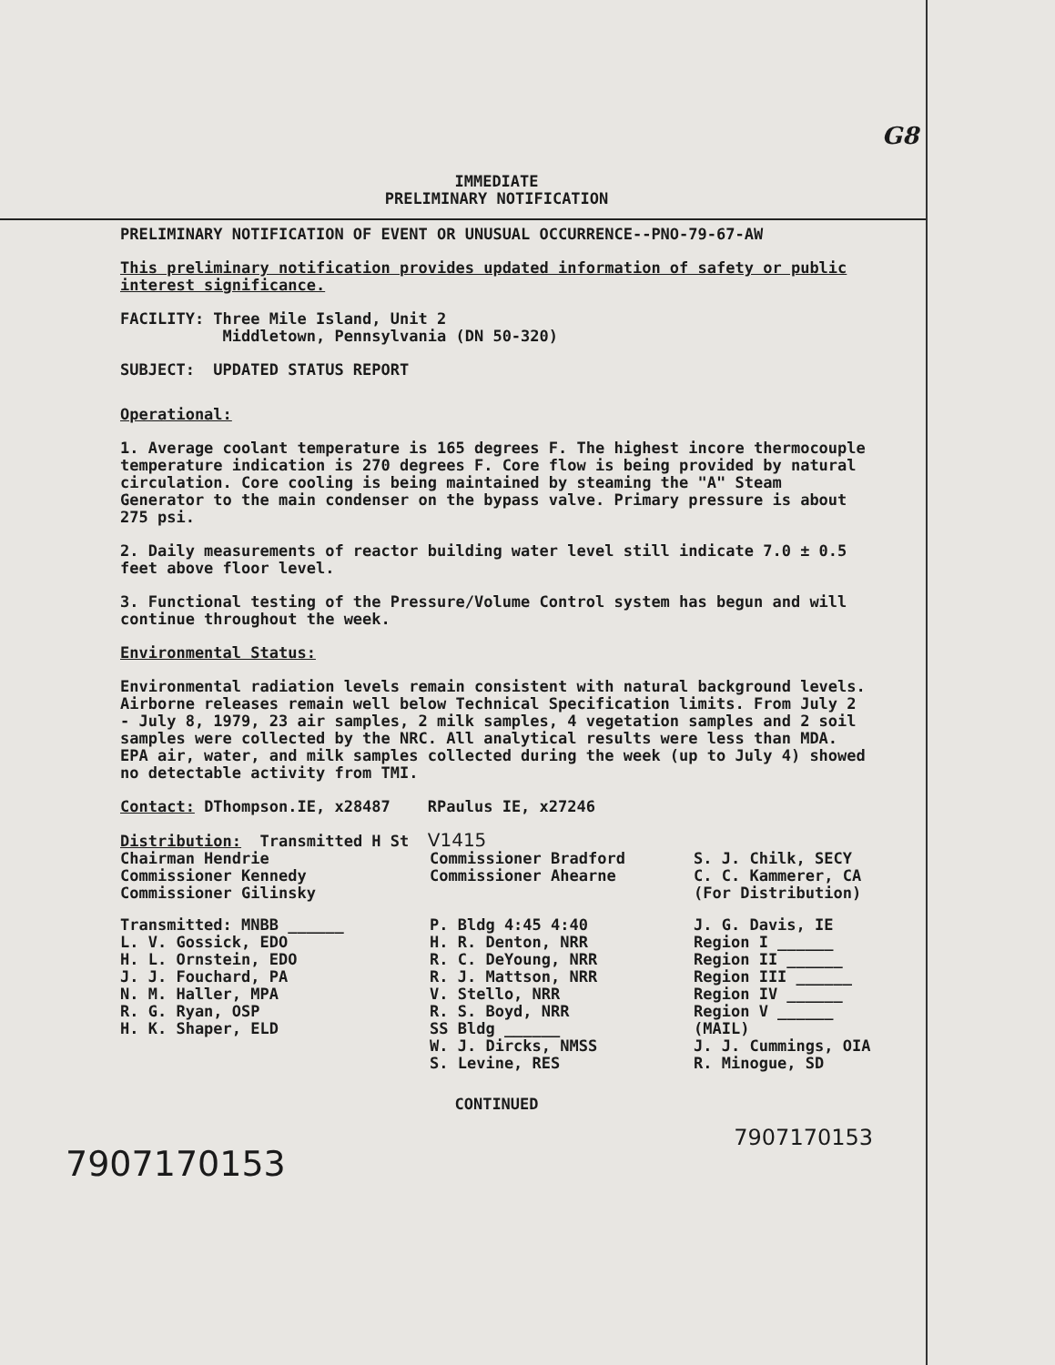G8
IMMEDIATE
PRELIMINARY NOTIFICATION
PRELIMINARY NOTIFICATION OF EVENT OR UNUSUAL OCCURRENCE--PNO-79-67-AW
This preliminary notification provides updated information of safety or public interest significance.
FACILITY: Three Mile Island, Unit 2
Middletown, Pennsylvania (DN 50-320)
SUBJECT: UPDATED STATUS REPORT
Operational:
1. Average coolant temperature is 165 degrees F. The highest incore thermocouple temperature indication is 270 degrees F. Core flow is being provided by natural circulation. Core cooling is being maintained by steaming the "A" Steam Generator to the main condenser on the bypass valve. Primary pressure is about 275 psi.
2. Daily measurements of reactor building water level still indicate 7.0 ± 0.5 feet above floor level.
3. Functional testing of the Pressure/Volume Control system has begun and will continue throughout the week.
Environmental Status:
Environmental radiation levels remain consistent with natural background levels. Airborne releases remain well below Technical Specification limits. From July 2 - July 8, 1979, 23 air samples, 2 milk samples, 4 vegetation samples and 2 soil samples were collected by the NRC. All analytical results were less than MDA. EPA air, water, and milk samples collected during the week (up to July 4) showed no detectable activity from TMI.
Contact: DThompson.IE, x28487 RPaulus IE, x27246
Distribution: Transmitted H St V1415
Chairman Hendrie
Commissioner Kennedy
Commissioner Gilinsky
Commissioner Bradford
Commissioner Ahearne
S. J. Chilk, SECY
C. C. Kammerer, CA
(For Distribution)
Transmitted: MNBB ______
L. V. Gossick, EDO
H. L. Ornstein, EDO
J. J. Fouchard, PA
N. M. Haller, MPA
R. G. Ryan, OSP
H. K. Shaper, ELD
P. Bldg 4:45 4:40
H. R. Denton, NRR
R. C. DeYoung, NRR
R. J. Mattson, NRR
V. Stello, NRR
R. S. Boyd, NRR
SS Bldg ______
W. J. Dircks, NMSS
S. Levine, RES
J. G. Davis, IE
Region I ______
Region II ______
Region III ______
Region IV ______
Region V ______
(MAIL)
J. J. Cummings, OIA
R. Minogue, SD
CONTINUED
7907170153
7907170153